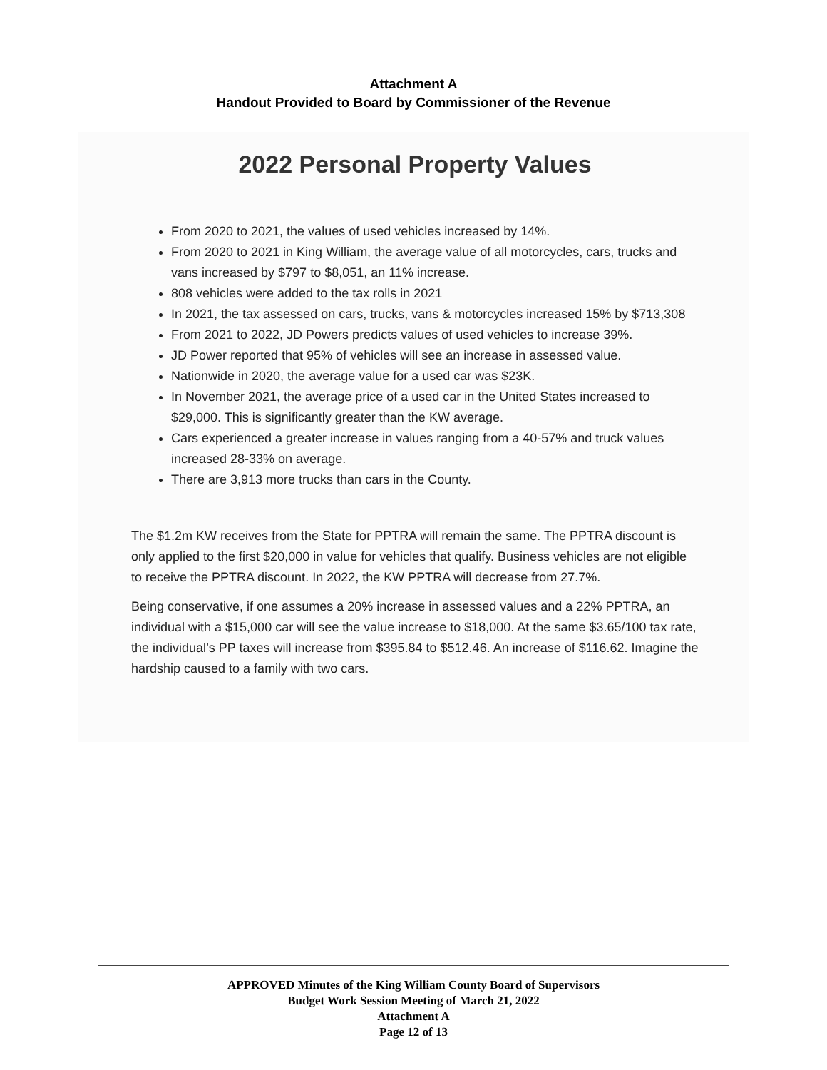Attachment A
Handout Provided to Board by Commissioner of the Revenue
2022 Personal Property Values
From 2020 to 2021, the values of used vehicles increased by 14%.
From 2020 to 2021 in King William, the average value of all motorcycles, cars, trucks and vans increased by $797 to $8,051, an 11% increase.
808 vehicles were added to the tax rolls in 2021
In 2021, the tax assessed on cars, trucks, vans & motorcycles increased 15% by $713,308
From 2021 to 2022, JD Powers predicts values of used vehicles to increase 39%.
JD Power reported that 95% of vehicles will see an increase in assessed value.
Nationwide in 2020, the average value for a used car was $23K.
In November 2021, the average price of a used car in the United States increased to $29,000. This is significantly greater than the KW average.
Cars experienced a greater increase in values ranging from a 40-57% and truck values increased 28-33% on average.
There are 3,913 more trucks than cars in the County.
The $1.2m KW receives from the State for PPTRA will remain the same. The PPTRA discount is only applied to the first $20,000 in value for vehicles that qualify. Business vehicles are not eligible to receive the PPTRA discount. In 2022, the KW PPTRA will decrease from 27.7%.
Being conservative, if one assumes a 20% increase in assessed values and a 22% PPTRA, an individual with a $15,000 car will see the value increase to $18,000. At the same $3.65/100 tax rate, the individual’s PP taxes will increase from $395.84 to $512.46. An increase of $116.62. Imagine the hardship caused to a family with two cars.
APPROVED Minutes of the King William County Board of Supervisors
Budget Work Session Meeting of March 21, 2022
Attachment A
Page 12 of 13